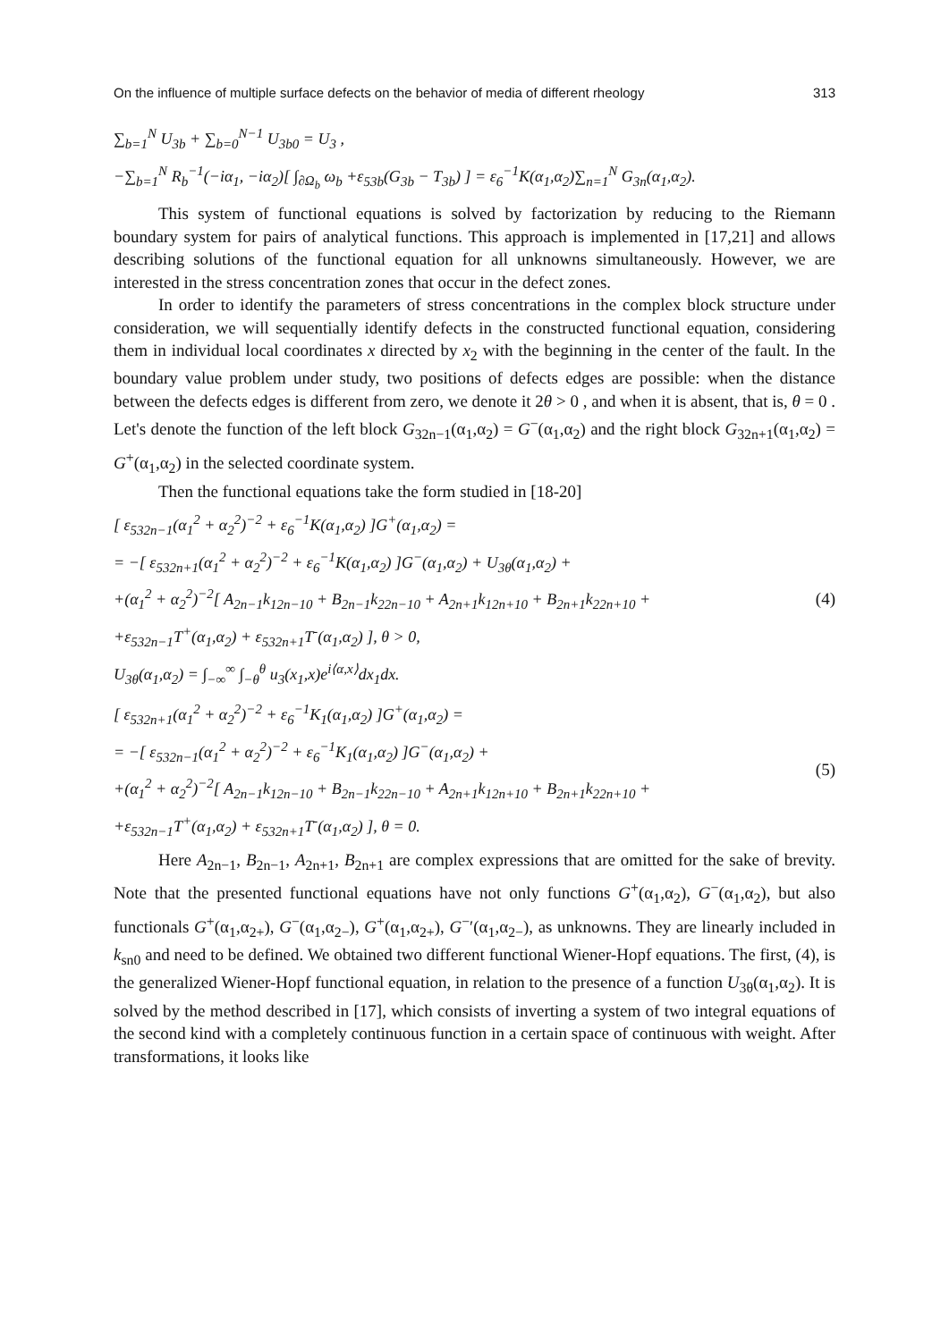On the influence of multiple surface defects on the behavior of media of different rheology 313
∑<sub>b=1</sub><sup>N</sup> U<sub>3b</sub> + ∑<sub>b=0</sub><sup>N−1</sup> U<sub>3b0</sub> = U<sub>3</sub> ,
−∑<sub>b=1</sub><sup>N</sup> R<sub>b</sub><sup>−1</sup>(−iα<sub>1</sub>, −iα<sub>2</sub>)[ ∫<sub>∂Ω<sub>b</sub></sub> ω<sub>b</sub> +ε<sub>53b</sub>(G<sub>3b</sub> − T<sub>3b</sub>) ] = ε<sub>6</sub><sup>−1</sup>K(α<sub>1</sub>,α<sub>2</sub>)∑<sub>n=1</sub><sup>N</sup> G<sub>3n</sub>(α<sub>1</sub>,α<sub>2</sub>).
This system of functional equations is solved by factorization by reducing to the Riemann boundary system for pairs of analytical functions. This approach is implemented in [17,21] and allows describing solutions of the functional equation for all unknowns simultaneously. However, we are interested in the stress concentration zones that occur in the defect zones.
In order to identify the parameters of stress concentrations in the complex block structure under consideration, we will sequentially identify defects in the constructed functional equation, considering them in individual local coordinates x directed by x<sub>2</sub> with the beginning in the center of the fault. In the boundary value problem under study, two positions of defects edges are possible: when the distance between the defects edges is different from zero, we denote it 2θ > 0 , and when it is absent, that is, θ = 0 . Let's denote the function of the left block G<sub>32n−1</sub>(α<sub>1</sub>,α<sub>2</sub>) = G<sup>−</sup>(α<sub>1</sub>,α<sub>2</sub>) and the right block G<sub>32n+1</sub>(α<sub>1</sub>,α<sub>2</sub>) = G<sup>+</sup>(α<sub>1</sub>,α<sub>2</sub>) in the selected coordinate system.
Then the functional equations take the form studied in [18-20]
[ ε<sub>532n−1</sub>(α<sub>1</sub><sup>2</sup> + α<sub>2</sub><sup>2</sup>)<sup>−2</sup> + ε<sub>6</sub><sup>−1</sup>K(α<sub>1</sub>,α<sub>2</sub>) ]G<sup>+</sup>(α<sub>1</sub>,α<sub>2</sub>) =
= −[ ε<sub>532n+1</sub>(α<sub>1</sub><sup>2</sup> + α<sub>2</sub><sup>2</sup>)<sup>−2</sup> + ε<sub>6</sub><sup>−1</sup>K(α<sub>1</sub>,α<sub>2</sub>) ]G<sup>−</sup>(α<sub>1</sub>,α<sub>2</sub>) + U<sub>3θ</sub>(α<sub>1</sub>,α<sub>2</sub>) +
+(α<sub>1</sub><sup>2</sup> + α<sub>2</sub><sup>2</sup>)<sup>−2</sup>[ A<sub>2n−1</sub>k<sub>12n−10</sub> + B<sub>2n−1</sub>k<sub>22n−10</sub> + A<sub>2n+1</sub>k<sub>12n+10</sub> + B<sub>2n+1</sub>k<sub>22n+10</sub> +
+ε<sub>532n−1</sub>T<sup>+</sup>(α<sub>1</sub>,α<sub>2</sub>) + ε<sub>532n+1</sub>T<sup>-</sup>(α<sub>1</sub>,α<sub>2</sub>) ], θ > 0,
U<sub>3θ</sub>(α<sub>1</sub>,α<sub>2</sub>) = ∫<sub>−∞</sub><sup>∞</sup> ∫<sub>−θ</sub><sup>θ</sup> u<sub>3</sub>(x<sub>1</sub>,x)e<sup>i⟨α,x⟩</sup>dx<sub>1</sub>dx.
(4)
[ ε<sub>532n+1</sub>(α<sub>1</sub><sup>2</sup> + α<sub>2</sub><sup>2</sup>)<sup>−2</sup> + ε<sub>6</sub><sup>−1</sup>K<sub>1</sub>(α<sub>1</sub>,α<sub>2</sub>) ]G<sup>+</sup>(α<sub>1</sub>,α<sub>2</sub>) =
= −[ ε<sub>532n−1</sub>(α<sub>1</sub><sup>2</sup> + α<sub>2</sub><sup>2</sup>)<sup>−2</sup> + ε<sub>6</sub><sup>−1</sup>K<sub>1</sub>(α<sub>1</sub>,α<sub>2</sub>) ]G<sup>−</sup>(α<sub>1</sub>,α<sub>2</sub>) +
+(α<sub>1</sub><sup>2</sup> + α<sub>2</sub><sup>2</sup>)<sup>−2</sup>[ A<sub>2n−1</sub>k<sub>12n−10</sub> + B<sub>2n−1</sub>k<sub>22n−10</sub> + A<sub>2n+1</sub>k<sub>12n+10</sub> + B<sub>2n+1</sub>k<sub>22n+10</sub> +
+ε<sub>532n−1</sub>T<sup>+</sup>(α<sub>1</sub>,α<sub>2</sub>) + ε<sub>532n+1</sub>T<sup>-</sup>(α<sub>1</sub>,α<sub>2</sub>) ], θ = 0.
(5)
Here A<sub>2n−1</sub>, B<sub>2n−1</sub>, A<sub>2n+1</sub>, B<sub>2n+1</sub> are complex expressions that are omitted for the sake of brevity. Note that the presented functional equations have not only functions G<sup>+</sup>(α<sub>1</sub>,α<sub>2</sub>), G<sup>−</sup>(α<sub>1</sub>,α<sub>2</sub>), but also functionals G<sup>+</sup>(α<sub>1</sub>,α<sub>2+</sub>), G<sup>−</sup>(α<sub>1</sub>,α<sub>2−</sub>), G<sup>+</sup>(α<sub>1</sub>,α<sub>2+</sub>), G<sup>−</sup>′(α<sub>1</sub>,α<sub>2−</sub>), as unknowns. They are linearly included in k<sub>sn0</sub> and need to be defined. We obtained two different functional Wiener-Hopf equations. The first, (4), is the generalized Wiener-Hopf functional equation, in relation to the presence of a function U<sub>3θ</sub>(α<sub>1</sub>,α<sub>2</sub>). It is solved by the method described in [17], which consists of inverting a system of two integral equations of the second kind with a completely continuous function in a certain space of continuous with weight. After transformations, it looks like